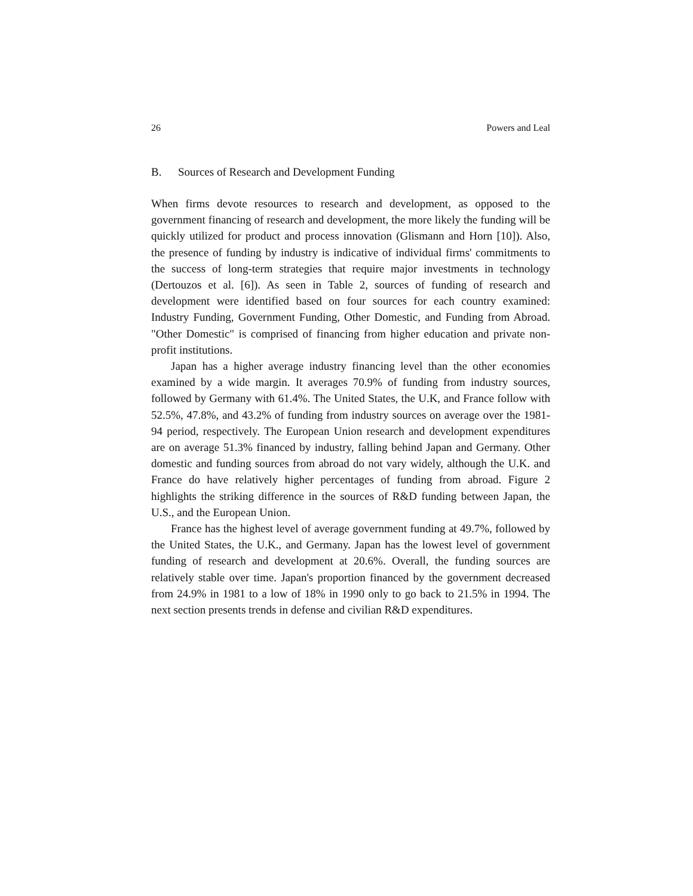26 Powers and Leal
B. Sources of Research and Development Funding
When firms devote resources to research and development, as opposed to the government financing of research and development, the more likely the funding will be quickly utilized for product and process innovation (Glismann and Horn [10]). Also, the presence of funding by industry is indicative of individual firms' commitments to the success of long-term strategies that require major investments in technology (Dertouzos et al. [6]). As seen in Table 2, sources of funding of research and development were identified based on four sources for each country examined: Industry Funding, Government Funding, Other Domestic, and Funding from Abroad. "Other Domestic" is comprised of financing from higher education and private non-profit institutions.
Japan has a higher average industry financing level than the other economies examined by a wide margin. It averages 70.9% of funding from industry sources, followed by Germany with 61.4%. The United States, the U.K, and France follow with 52.5%, 47.8%, and 43.2% of funding from industry sources on average over the 1981-94 period, respectively. The European Union research and development expenditures are on average 51.3% financed by industry, falling behind Japan and Germany. Other domestic and funding sources from abroad do not vary widely, although the U.K. and France do have relatively higher percentages of funding from abroad. Figure 2 highlights the striking difference in the sources of R&D funding between Japan, the U.S., and the European Union.
France has the highest level of average government funding at 49.7%, followed by the United States, the U.K., and Germany. Japan has the lowest level of government funding of research and development at 20.6%. Overall, the funding sources are relatively stable over time. Japan's proportion financed by the government decreased from 24.9% in 1981 to a low of 18% in 1990 only to go back to 21.5% in 1994. The next section presents trends in defense and civilian R&D expenditures.